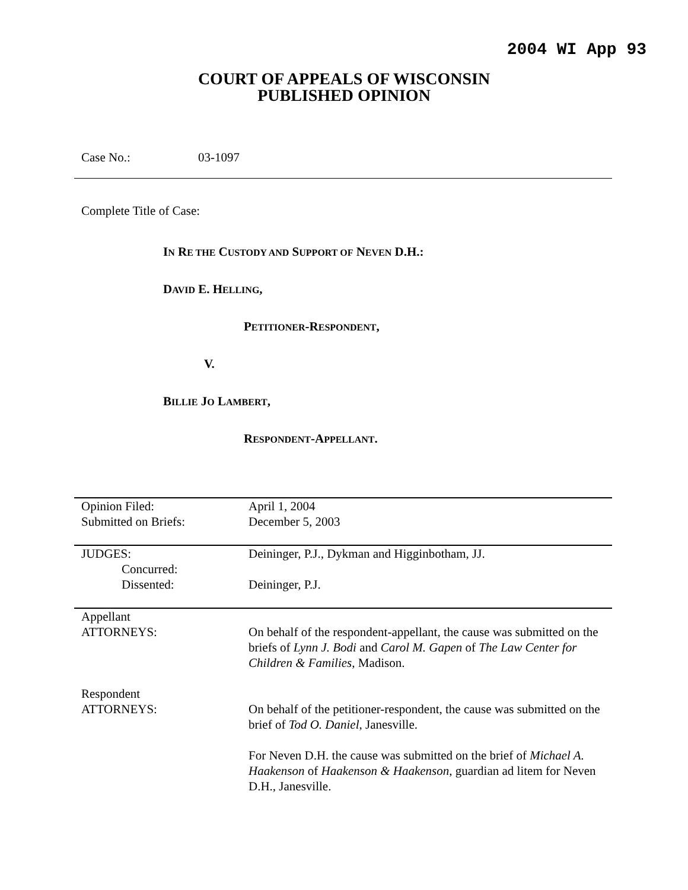2004 WI App 93
COURT OF APPEALS OF WISCONSIN
PUBLISHED OPINION
Case No.: 03-1097
Complete Title of Case:
IN RE THE CUSTODY AND SUPPORT OF NEVEN D.H.:
DAVID E. HELLING,
PETITIONER-RESPONDENT,
V.
BILLIE JO LAMBERT,
RESPONDENT-APPELLANT.
| Opinion Filed: | April 1, 2004 |
| Submitted on Briefs: | December 5, 2003 |
| JUDGES: | Deininger, P.J., Dykman and Higginbotham, JJ. |
| Concurred: | |
| Dissented: | Deininger, P.J. |
| Appellant ATTORNEYS: | On behalf of the respondent-appellant, the cause was submitted on the briefs of Lynn J. Bodi and Carol M. Gapen of The Law Center for Children & Families , Madison. |
| Respondent ATTORNEYS: | On behalf of the petitioner-respondent, the cause was submitted on the brief of Tod O. Daniel , Janesville. For Neven D.H. the cause was submitted on the brief of Michael A. Haakenson of Haakenson & Haakenson , guardian ad litem for Neven D.H., Janesville. |